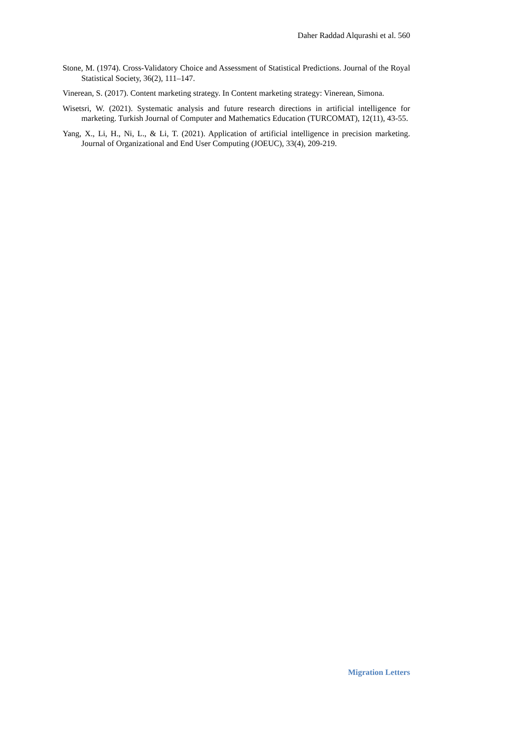Daher Raddad Alqurashi et al. 560
Stone, M. (1974). Cross-Validatory Choice and Assessment of Statistical Predictions. Journal of the Royal Statistical Society, 36(2), 111–147.
Vinerean, S. (2017). Content marketing strategy. In Content marketing strategy: Vinerean, Simona.
Wisetsri, W. (2021). Systematic analysis and future research directions in artificial intelligence for marketing. Turkish Journal of Computer and Mathematics Education (TURCOMAT), 12(11), 43-55.
Yang, X., Li, H., Ni, L., & Li, T. (2021). Application of artificial intelligence in precision marketing. Journal of Organizational and End User Computing (JOEUC), 33(4), 209-219.
Migration Letters